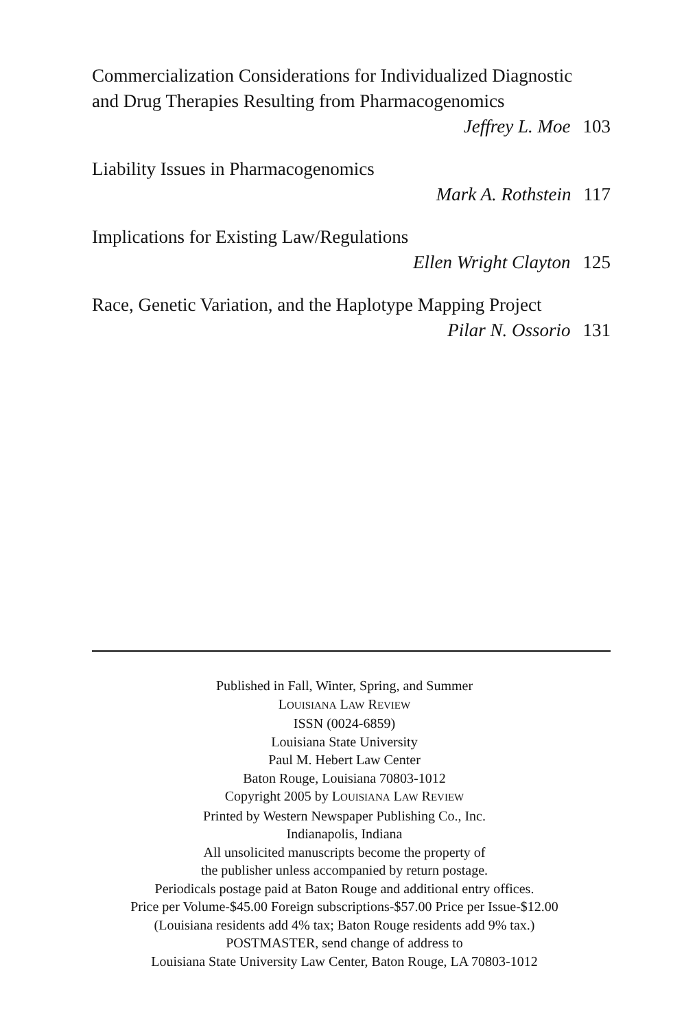Commercialization Considerations for Individualized Diagnostic
and Drug Therapies Resulting from Pharmacogenomics
Jeffrey L. Moe 103
Liability Issues in Pharmacogenomics
Mark A. Rothstein 117
Implications for Existing Law/Regulations
Ellen Wright Clayton 125
Race, Genetic Variation, and the Haplotype Mapping Project
Pilar N. Ossorio 131
Published in Fall, Winter, Spring, and Summer
LOUISIANA LAW REVIEW
ISSN (0024-6859)
Louisiana State University
Paul M. Hebert Law Center
Baton Rouge, Louisiana 70803-1012
Copyright 2005 by LOUISIANA LAW REVIEW
Printed by Western Newspaper Publishing Co., Inc.
Indianapolis, Indiana
All unsolicited manuscripts become the property of
the publisher unless accompanied by return postage.
Periodicals postage paid at Baton Rouge and additional entry offices.
Price per Volume-$45.00 Foreign subscriptions-$57.00 Price per Issue-$12.00
(Louisiana residents add 4% tax; Baton Rouge residents add 9% tax.)
POSTMASTER, send change of address to
Louisiana State University Law Center, Baton Rouge, LA 70803-1012